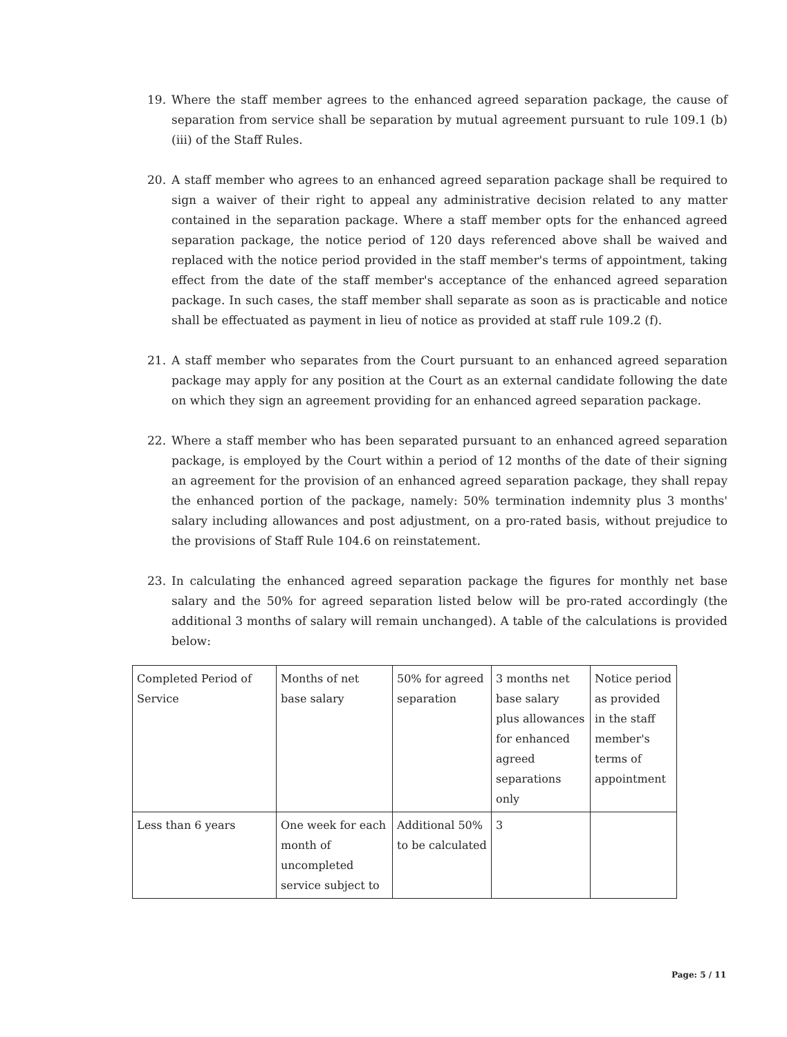19. Where the staff member agrees to the enhanced agreed separation package, the cause of separation from service shall be separation by mutual agreement pursuant to rule 109.1 (b) (iii) of the Staff Rules.
20. A staff member who agrees to an enhanced agreed separation package shall be required to sign a waiver of their right to appeal any administrative decision related to any matter contained in the separation package. Where a staff member opts for the enhanced agreed separation package, the notice period of 120 days referenced above shall be waived and replaced with the notice period provided in the staff member's terms of appointment, taking effect from the date of the staff member's acceptance of the enhanced agreed separation package. In such cases, the staff member shall separate as soon as is practicable and notice shall be effectuated as payment in lieu of notice as provided at staff rule 109.2 (f).
21. A staff member who separates from the Court pursuant to an enhanced agreed separation package may apply for any position at the Court as an external candidate following the date on which they sign an agreement providing for an enhanced agreed separation package.
22. Where a staff member who has been separated pursuant to an enhanced agreed separation package, is employed by the Court within a period of 12 months of the date of their signing an agreement for the provision of an enhanced agreed separation package, they shall repay the enhanced portion of the package, namely: 50% termination indemnity plus 3 months' salary including allowances and post adjustment, on a pro-rated basis, without prejudice to the provisions of Staff Rule 104.6 on reinstatement.
23. In calculating the enhanced agreed separation package the figures for monthly net base salary and the 50% for agreed separation listed below will be pro-rated accordingly (the additional 3 months of salary will remain unchanged). A table of the calculations is provided below:
| Completed Period of Service | Months of net base salary | 50% for agreed separation | 3 months net base salary plus allowances for enhanced agreed separations only | Notice period as provided in the staff member's terms of appointment |
| Less than 6 years | One week for each month of uncompleted service subject to | Additional 50% to be calculated | 3 | |
Page: 5 / 11